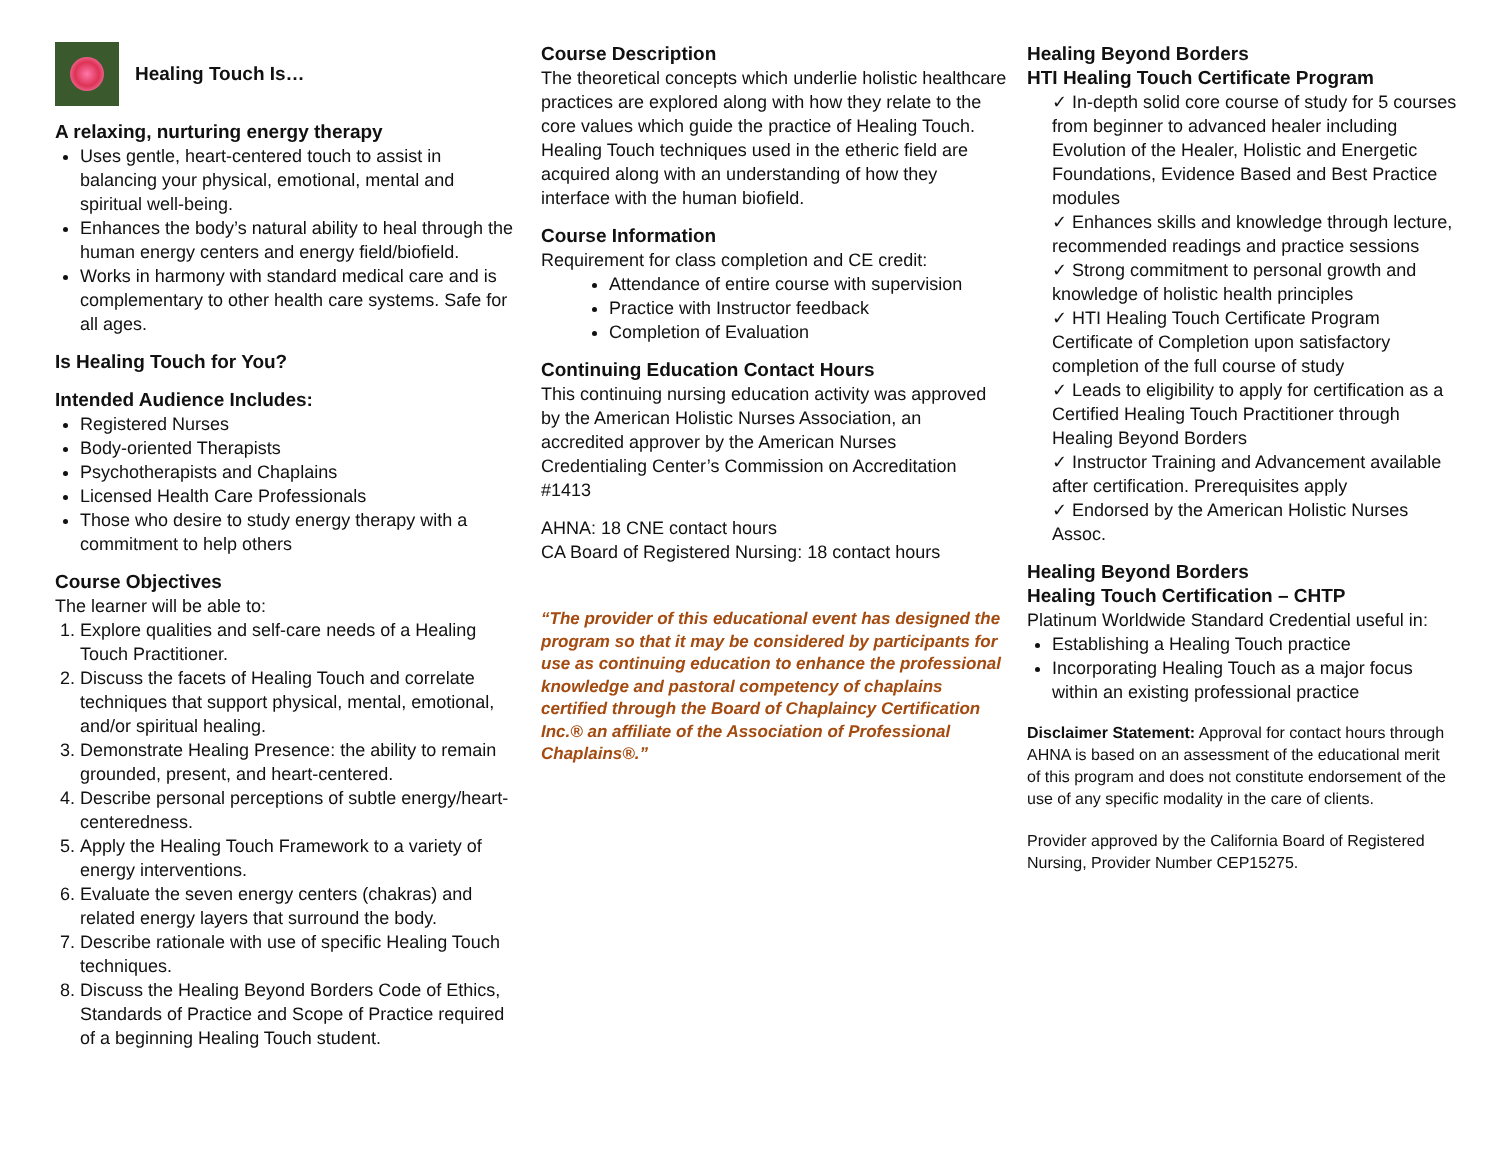Healing Touch Is…
A relaxing, nurturing energy therapy
Uses gentle, heart-centered touch to assist in balancing your physical, emotional, mental and spiritual well-being.
Enhances the body’s natural ability to heal through the human energy centers and energy field/biofield.
Works in harmony with standard medical care and is complementary to other health care systems. Safe for all ages.
Is Healing Touch for You?
Intended Audience Includes:
Registered Nurses
Body-oriented Therapists
Psychotherapists and Chaplains
Licensed Health Care Professionals
Those who desire to study energy therapy with a commitment to help others
Course Objectives
The learner will be able to:
1. Explore qualities and self-care needs of a Healing Touch Practitioner.
2. Discuss the facets of Healing Touch and correlate techniques that support physical, mental, emotional, and/or spiritual healing.
3. Demonstrate Healing Presence: the ability to remain grounded, present, and heart-centered.
4. Describe personal perceptions of subtle energy/heart-centeredness.
5. Apply the Healing Touch Framework to a variety of energy interventions.
6. Evaluate the seven energy centers (chakras) and related energy layers that surround the body.
7. Describe rationale with use of specific Healing Touch techniques.
8. Discuss the Healing Beyond Borders Code of Ethics, Standards of Practice and Scope of Practice required of a beginning Healing Touch student.
Course Description
The theoretical concepts which underlie holistic healthcare practices are explored along with how they relate to the core values which guide the practice of Healing Touch. Healing Touch techniques used in the etheric field are acquired along with an understanding of how they interface with the human biofield.
Course Information
Requirement for class completion and CE credit:
Attendance of entire course with supervision
Practice with Instructor feedback
Completion of Evaluation
Continuing Education Contact Hours
This continuing nursing education activity was approved by the American Holistic Nurses Association, an accredited approver by the American Nurses Credentialing Center’s Commission on Accreditation #1413
AHNA: 18 CNE contact hours
CA Board of Registered Nursing: 18 contact hours
“The provider of this educational event has designed the program so that it may be considered by participants for use as continuing education to enhance the professional knowledge and pastoral competency of chaplains certified through the Board of Chaplaincy Certification Inc.® an affiliate of the Association of Professional Chaplains®.”
Healing Beyond Borders
HTI Healing Touch Certificate Program
✓ In-depth solid core course of study for 5 courses from beginner to advanced healer including Evolution of the Healer, Holistic and Energetic Foundations, Evidence Based and Best Practice modules
✓ Enhances skills and knowledge through lecture, recommended readings and practice sessions
✓ Strong commitment to personal growth and knowledge of holistic health principles
✓ HTI Healing Touch Certificate Program Certificate of Completion upon satisfactory completion of the full course of study
✓ Leads to eligibility to apply for certification as a Certified Healing Touch Practitioner through Healing Beyond Borders
✓ Instructor Training and Advancement available after certification. Prerequisites apply
✓ Endorsed by the American Holistic Nurses Assoc.
Healing Beyond Borders
Healing Touch Certification – CHTP
Platinum Worldwide Standard Credential useful in:
Establishing a Healing Touch practice
Incorporating Healing Touch as a major focus within an existing professional practice
Disclaimer Statement: Approval for contact hours through AHNA is based on an assessment of the educational merit of this program and does not constitute endorsement of the use of any specific modality in the care of clients.
Provider approved by the California Board of Registered Nursing, Provider Number CEP15275.